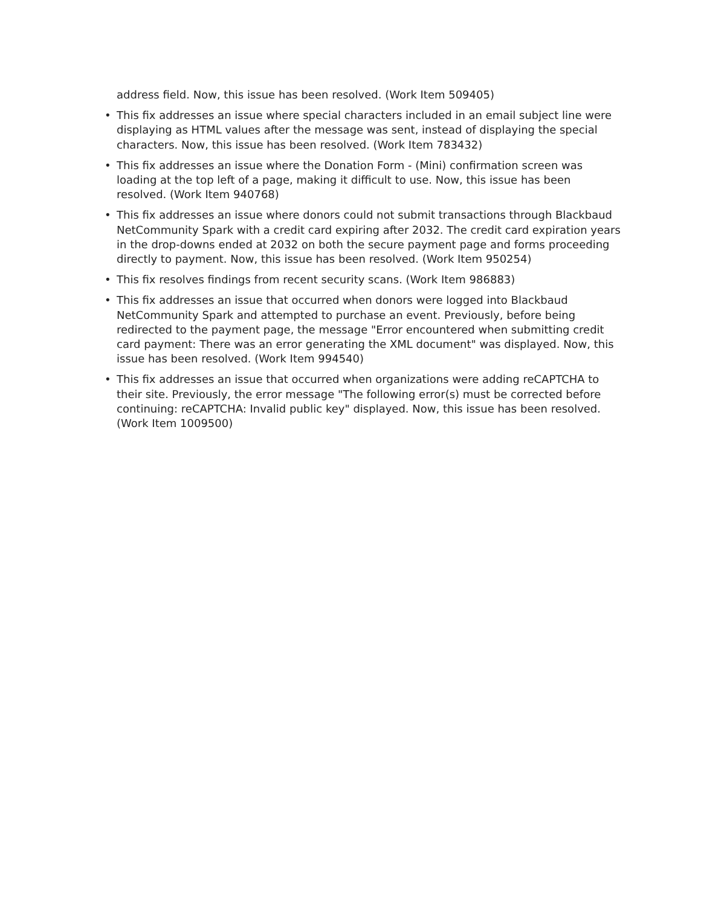address field. Now, this issue has been resolved. (Work Item 509405)
• This fix addresses an issue where special characters included in an email subject line were displaying as HTML values after the message was sent, instead of displaying the special characters. Now, this issue has been resolved. (Work Item 783432)
• This fix addresses an issue where the Donation Form - (Mini) confirmation screen was loading at the top left of a page, making it difficult to use. Now, this issue has been resolved. (Work Item 940768)
• This fix addresses an issue where donors could not submit transactions through Blackbaud NetCommunity Spark with a credit card expiring after 2032. The credit card expiration years in the drop-downs ended at 2032 on both the secure payment page and forms proceeding directly to payment. Now, this issue has been resolved. (Work Item 950254)
• This fix resolves findings from recent security scans. (Work Item 986883)
• This fix addresses an issue that occurred when donors were logged into Blackbaud NetCommunity Spark and attempted to purchase an event. Previously, before being redirected to the payment page, the message "Error encountered when submitting credit card payment: There was an error generating the XML document" was displayed. Now, this issue has been resolved. (Work Item 994540)
• This fix addresses an issue that occurred when organizations were adding reCAPTCHA to their site. Previously, the error message "The following error(s) must be corrected before continuing: reCAPTCHA: Invalid public key" displayed. Now, this issue has been resolved. (Work Item 1009500)